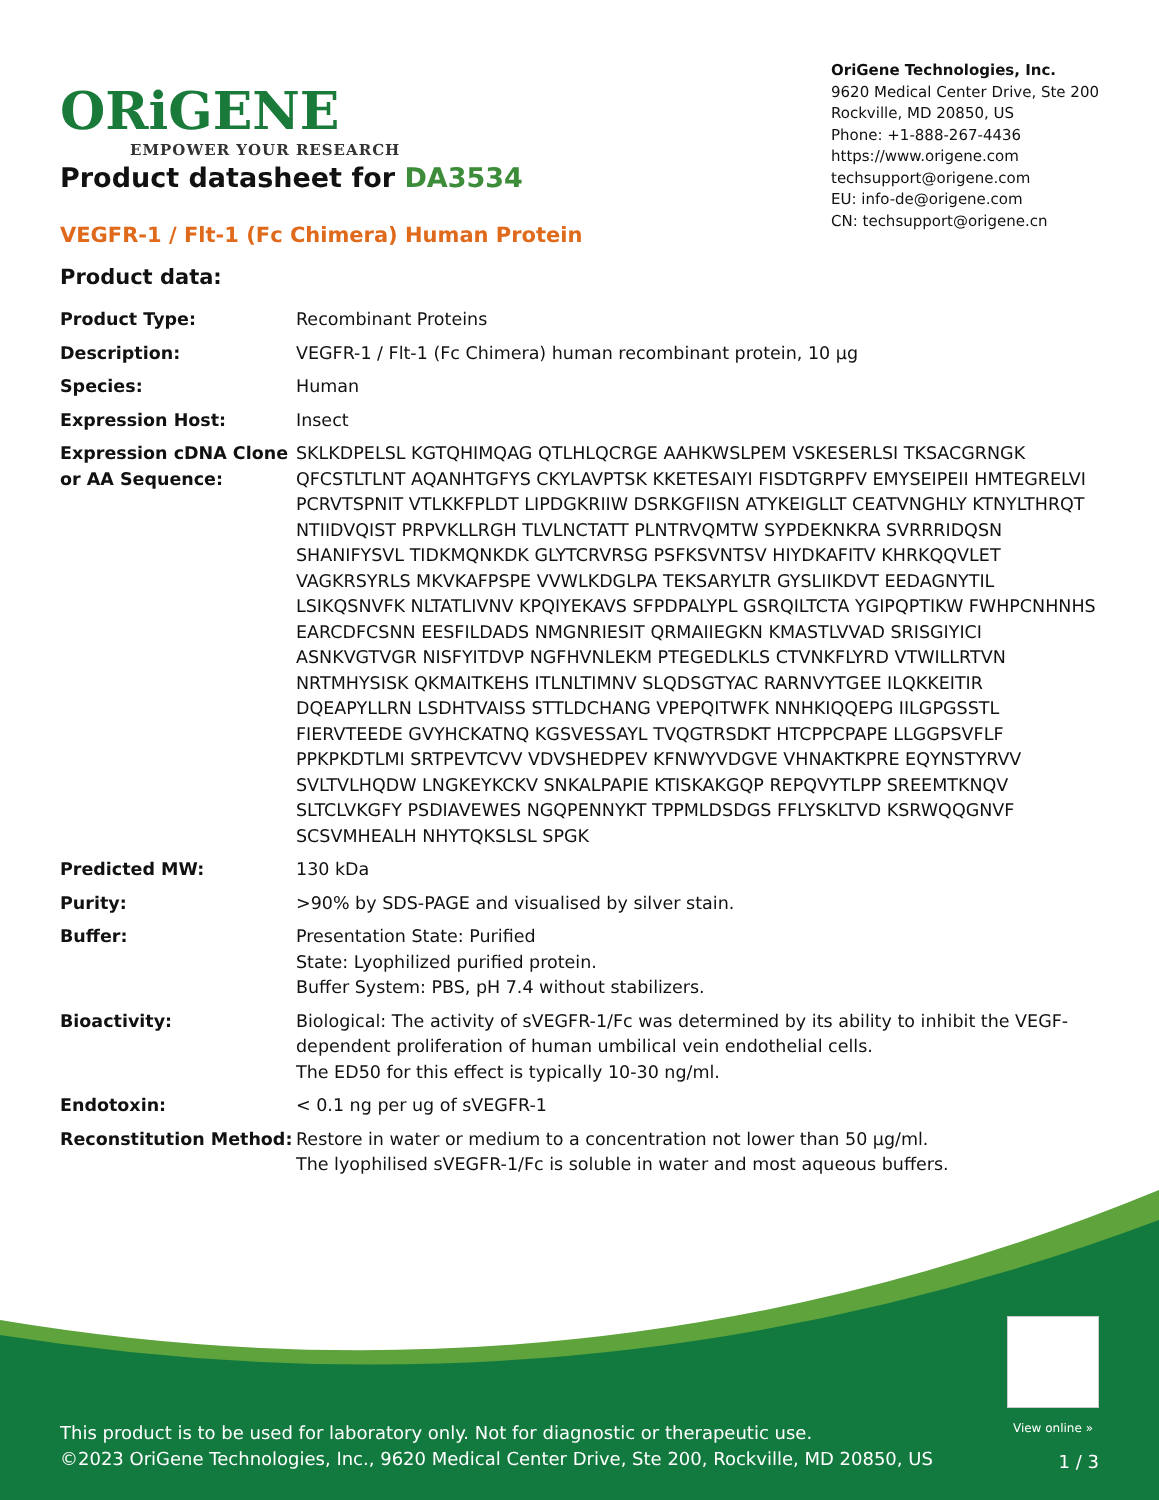ORiGENE
EMPOWER YOUR RESEARCH
OriGene Technologies, Inc.
9620 Medical Center Drive, Ste 200
Rockville, MD 20850, US
Phone: +1-888-267-4436
https://www.origene.com
techsupport@origene.com
EU: info-de@origene.com
CN: techsupport@origene.cn
Product datasheet for DA3534
VEGFR-1 / Flt-1 (Fc Chimera) Human Protein
Product data:
| Product Type: | Recombinant Proteins |
| Description: | VEGFR-1 / Flt-1 (Fc Chimera) human recombinant protein, 10 µg |
| Species: | Human |
| Expression Host: | Insect |
| Expression cDNA Clone or AA Sequence: | SKLKDPELSL KGTQHIMQAG QTLHLQCRGE AAHKWSLPEM VSKESERLSI TKSACGRNGK QFCSTLTLNT AQANHTGFYS CKYLAVPTSK KKETESAIYI FISDTGRPFV EMYSEIPEII HMTEGRELVI PCRVTSPNIT VTLKKFPLDT LIPDGKRIIW DSRKGFIISN ATYKEIGLLT CEATVNGHLY KTNYLTHRQT NTIIDVQIST PRPVKLLRGH TLVLNCTATT PLNTRVQMTW SYPDEKNKRA SVRRRIDQSN SHANIFYSVL TIDKMQNKDK GLYTCRVRSG PSFKSVNTSV HIYDKAFITV KHRKQQVLET VAGKRSYRLS MKVKAFPSPE VVWLKDGLPA TEKSARYLTR GYSLIIKDVT EEDAGNYTIL LSIKQSNVFK NLTATLIVNV KPQIYEKAVS SFPDPALYPL GSRQILTCTA YGIPQPTIKW FWHPCNHNHS EARCDFCSNN EESFILDADS NMGNRIESIT QRMAIIEGKN KMASTLVVAD SRISGIYICI ASNKVGTVGR NISFYITDVP NGFHVNLEKM PTEGEDLKLS CTVNKFLYRD VTWILLRTVN NRTMHYSISK QKMAITKEHS ITLNLTIMNV SLQDSGTYAC RARNVYTGEE ILQKKEITIR DQEAPYLLRN LSDHTVAISS STTLDCHANG VPEPQITWFK NNHKIQQEPG IILGPGSSTL FIERVTEEDE GVYHCKATNQ KGSVESSAYL TVQGTRSDKT HTCPPCPAPE LLGGPSVFLF PPKPKDTLMI SRTPEVTCVV VDVSHEDPEV KFNWYVDGVE VHNAKTKPRE EQYNSTYRVV SVLTVLHQDW LNGKEYKCKV SNKALPAPIE KTISKAKGQP REPQVYTLPP SREEMTKNQV SLTCLVKGFY PSDIAVEWES NGQPENNYKT TPPMLDSDGS FFLYSKLTVD KSRWQQGNVF SCSVMHEALH NHYTQKSLSL SPGK |
| Predicted MW: | 130 kDa |
| Purity: | >90% by SDS-PAGE and visualised by silver stain. |
| Buffer: | Presentation State: Purified State: Lyophilized purified protein. Buffer System: PBS, pH 7.4 without stabilizers. |
| Bioactivity: | Biological: The activity of sVEGFR-1/Fc was determined by its ability to inhibit the VEGF-dependent proliferation of human umbilical vein endothelial cells. The ED50 for this effect is typically 10-30 ng/ml. |
| Endotoxin: | < 0.1 ng per ug of sVEGFR-1 |
| Reconstitution Method: | Restore in water or medium to a concentration not lower than 50 µg/ml. The lyophilised sVEGFR-1/Fc is soluble in water and most aqueous buffers. |
View online »
This product is to be used for laboratory only. Not for diagnostic or therapeutic use.
©2023 OriGene Technologies, Inc., 9620 Medical Center Drive, Ste 200, Rockville, MD 20850, US
1 / 3